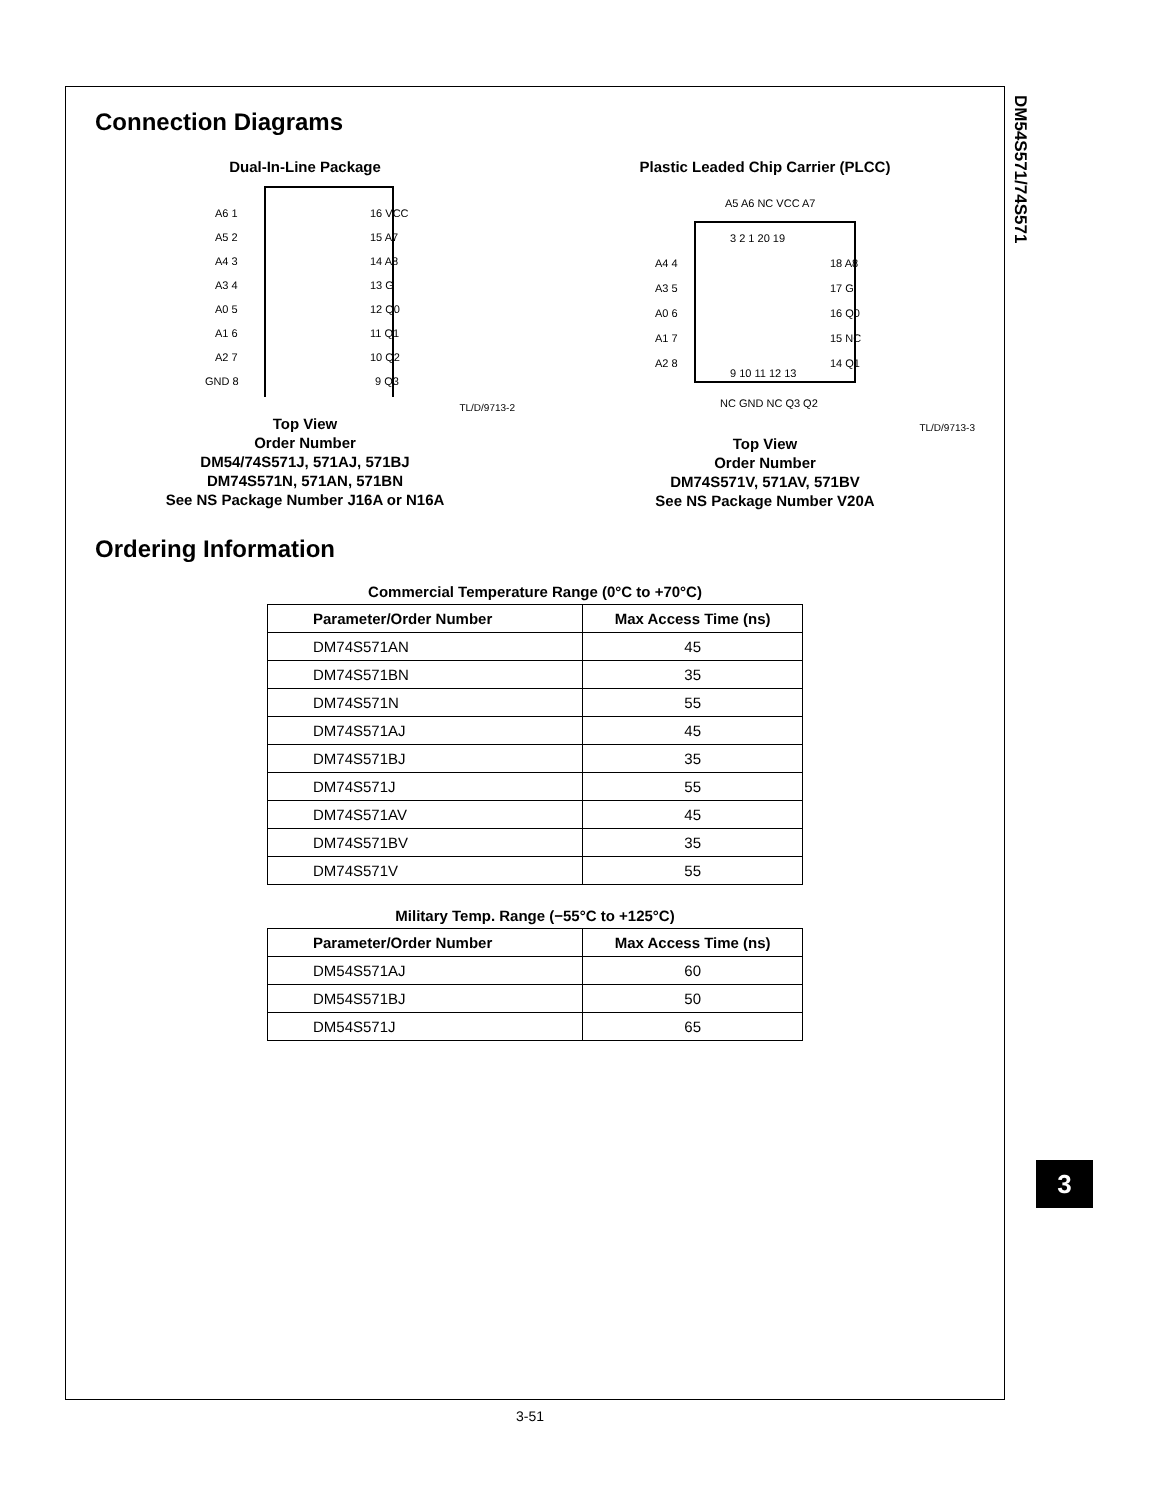DM54S571/74S571
Connection Diagrams
Dual-In-Line Package
A6 1
A5 2
A4 3
A3 4
A0 5
A1 6
A2 7
GND 8
16 VCC
15 A7
14 A8
13 G
12 Q0
11 Q1
10 Q2
9 Q3
TL/D/9713-2
Top View
Order Number
DM54/74S571J, 571AJ, 571BJ
DM74S571N, 571AN, 571BN
See NS Package Number J16A or N16A
Plastic Leaded Chip Carrier (PLCC)
A5 A6 NC VCC A7
3 2 1 20 19
A4 4
A3 5
A0 6
A1 7
A2 8
18 A8
17 G
16 Q0
15 NC
14 Q1
9 10 11 12 13
NC GND NC Q3 Q2
TL/D/9713-3
Top View
Order Number
DM74S571V, 571AV, 571BV
See NS Package Number V20A
Ordering Information
Commercial Temperature Range (0°C to +70°C)
| Parameter/Order Number | Max Access Time (ns) |
| --- | --- |
| DM74S571AN | 45 |
| DM74S571BN | 35 |
| DM74S571N | 55 |
| DM74S571AJ | 45 |
| DM74S571BJ | 35 |
| DM74S571J | 55 |
| DM74S571AV | 45 |
| DM74S571BV | 35 |
| DM74S571V | 55 |
Military Temp. Range (−55°C to +125°C)
| Parameter/Order Number | Max Access Time (ns) |
| --- | --- |
| DM54S571AJ | 60 |
| DM54S571BJ | 50 |
| DM54S571J | 65 |
3
3-51